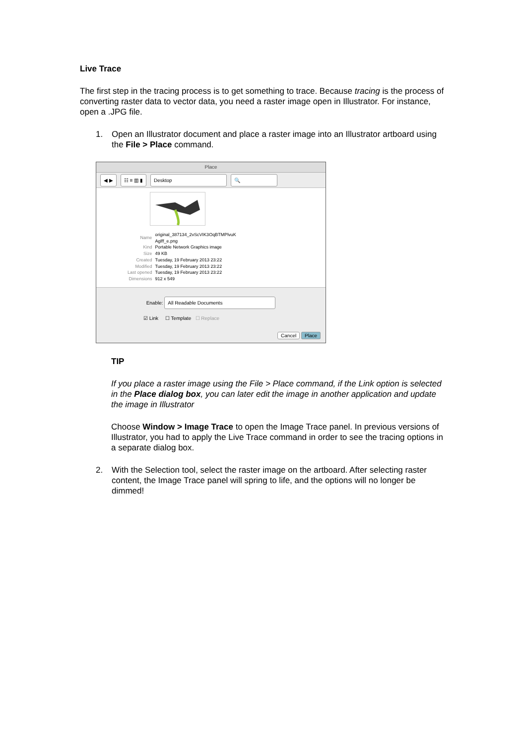Live Trace
The first step in the tracing process is to get something to trace. Because tracing is the process of converting raster data to vector data, you need a raster image open in Illustrator. For instance, open a .JPG file.
1. Open an Illustrator document and place a raster image into an Illustrator artboard using the File > Place command.
Place
◀ ▶ ☷ ≡ ▥ ▮ Desktop 🔍
| Name | original_387134_2vScVIK3OqBTMPlvuK Aglff_e.png |
| Kind | Portable Network Graphics image |
| Size | 49 KB |
| Created | Tuesday, 19 February 2013 23:22 |
| Modified | Tuesday, 19 February 2013 23:22 |
| Last opened | Tuesday, 19 February 2013 23:22 |
| Dimensions | 912 x 549 |
Enable: All Readable Documents
☑ Link ☐ Template ☐ Replace
Cancel Place
TIP
If you place a raster image using the File > Place command, if the Link option is selected in the Place dialog box, you can later edit the image in another application and update the image in Illustrator
Choose Window > Image Trace to open the Image Trace panel. In previous versions of Illustrator, you had to apply the Live Trace command in order to see the tracing options in a separate dialog box.
2. With the Selection tool, select the raster image on the artboard. After selecting raster content, the Image Trace panel will spring to life, and the options will no longer be dimmed!